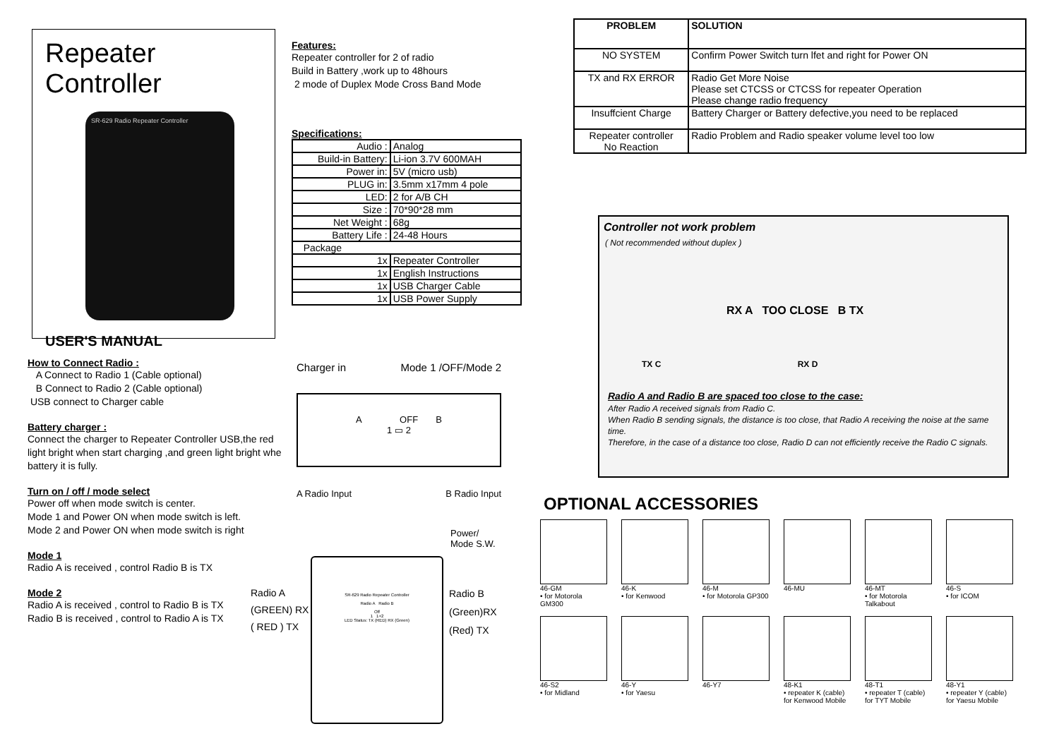Repeater Controller
SR-629 Radio Repeater Controller
USER'S MANUAL
Features:
Repeater controller for 2 of radio
Build in Battery ,work up to 48hours
2 mode of Duplex Mode Cross Band Mode
Specifications:
| Audio : | Analog |
| Build-in Battery: | Li-ion 3.7V 600MAH |
| Power in: | 5V (micro usb) |
| PLUG in: | 3.5mm x17mm 4 pole |
| LED: | 2 for A/B CH |
| Size : | 70*90*28 mm |
| Net Weight : | 68g |
| Battery Life : | 24-48 Hours |
| Package | |
| 1x | Repeater Controller |
| 1x | English Instructions |
| 1x | USB Charger Cable |
| 1x | USB Power Supply |
| PROBLEM | SOLUTION |
| --- | --- |
| NO SYSTEM | Confirm Power Switch turn lfet and right for Power ON |
| TX and RX ERROR | Radio Get More Noise Please set CTCSS or CTCSS for repeater Operation Please change radio frequency |
| Insuffcient Charge | Battery Charger or Battery defective,you need to be replaced |
| Repeater controller No Reaction | Radio Problem and Radio speaker volume level too low |
How to Connect Radio :
A Connect to Radio 1 (Cable optional)
B Connect to Radio 2 (Cable optional)
USB connect to Charger cable
Battery charger :
Connect the charger to Repeater Controller USB,the red light bright when start charging ,and green light bright whe battery it is fully.
Turn on / off / mode select
Power off when mode switch is center.
Mode 1 and Power ON when mode switch is left.
Mode 2 and Power ON when mode switch is right
Mode 1
Radio A is received , control Radio B is TX
Mode 2
Radio A is received , control to Radio B is TX
Radio B is received , control to Radio A is TX
Charger in Mode 1 /OFF/Mode 2
A OFF B
1 ▭ 2
A Radio Input B Radio Input
Power/
Mode S.W.
Radio A
(GREEN) RX
( RED ) TX
SR-629 Radio Repeater Controller
Radio A Radio B
Off
1 1+2
LED Status: TX (RED) RX (Green)
Radio B
(Green)RX
(Red) TX
Controller not work problem
( Not recommended without duplex )
RX A TOO CLOSE B TX
TX C RX D
Radio A and Radio B are spaced too close to the case:
After Radio A received signals from Radio C.
When Radio B sending signals, the distance is too close, that Radio A receiving the noise at the same time.
Therefore, in the case of a distance too close, Radio D can not efficiently receive the Radio C signals.
OPTIONAL ACCESSORIES
46-GM
• for Motorola GM300
46-K
• for Kenwood
46-M
• for Motorola GP300
46-MU
46-MT
• for Motorola Talkabout
46-S
• for ICOM
46-S2
• for Midland
46-Y
• for Yaesu
46-Y7
48-K1
• repeater K (cable) for Kenwood Mobile
48-T1
• repeater T (cable) for TYT Mobile
48-Y1
• repeater Y (cable) for Yaesu Mobile